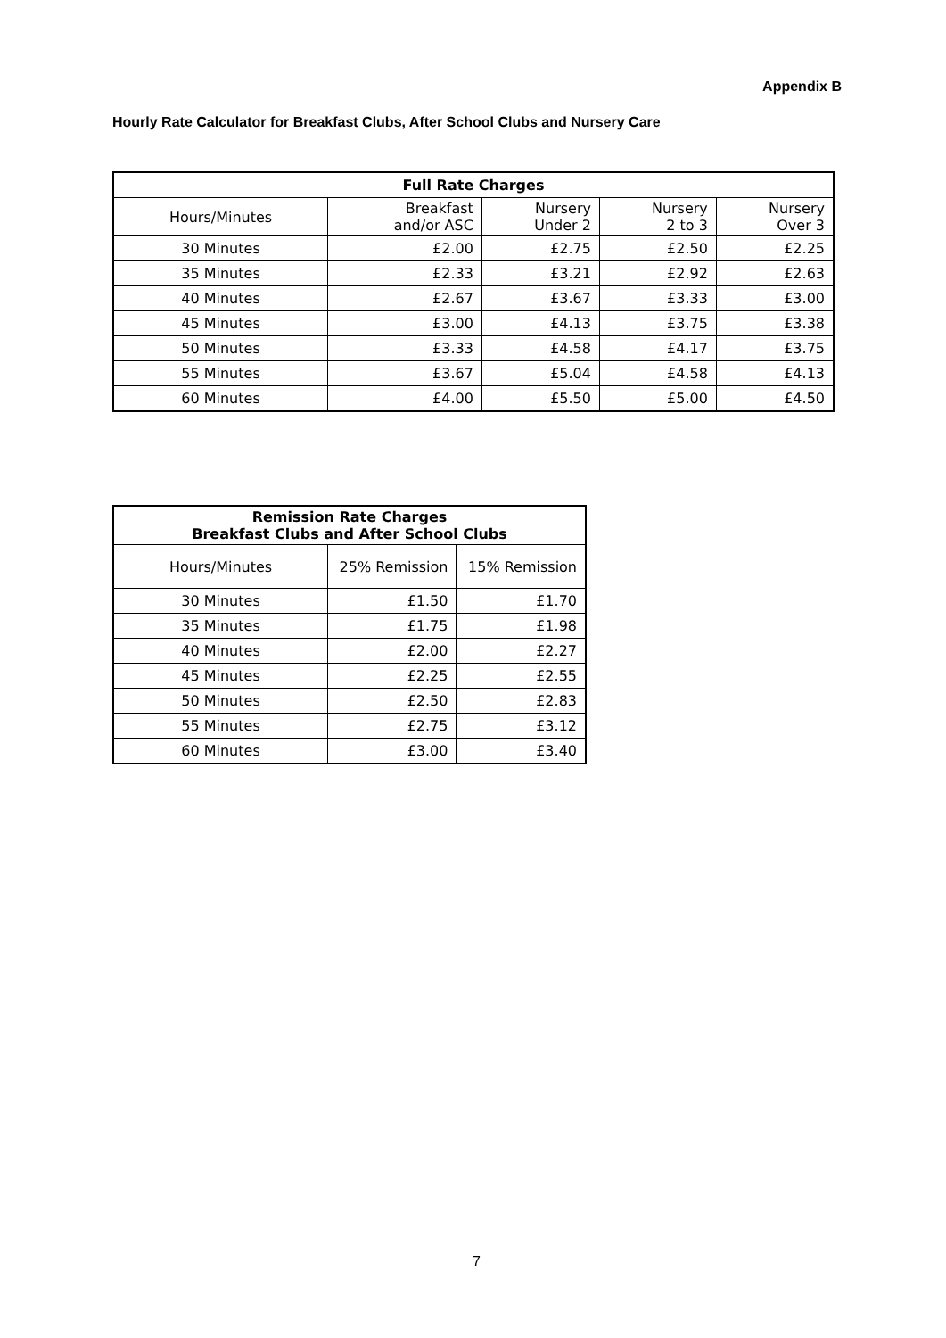Appendix B
Hourly Rate Calculator for Breakfast Clubs, After School Clubs and Nursery Care
| Full Rate Charges | | | | |
| --- | --- | --- | --- | --- |
| Hours/Minutes | Breakfast and/or ASC | Nursery Under 2 | Nursery 2 to 3 | Nursery Over 3 |
| 30 Minutes | £2.00 | £2.75 | £2.50 | £2.25 |
| 35 Minutes | £2.33 | £3.21 | £2.92 | £2.63 |
| 40 Minutes | £2.67 | £3.67 | £3.33 | £3.00 |
| 45 Minutes | £3.00 | £4.13 | £3.75 | £3.38 |
| 50 Minutes | £3.33 | £4.58 | £4.17 | £3.75 |
| 55 Minutes | £3.67 | £5.04 | £4.58 | £4.13 |
| 60 Minutes | £4.00 | £5.50 | £5.00 | £4.50 |
| Remission Rate Charges Breakfast Clubs and After School Clubs | | |
| --- | --- | --- |
| Hours/Minutes | 25% Remission | 15% Remission |
| 30 Minutes | £1.50 | £1.70 |
| 35 Minutes | £1.75 | £1.98 |
| 40 Minutes | £2.00 | £2.27 |
| 45 Minutes | £2.25 | £2.55 |
| 50 Minutes | £2.50 | £2.83 |
| 55 Minutes | £2.75 | £3.12 |
| 60 Minutes | £3.00 | £3.40 |
7